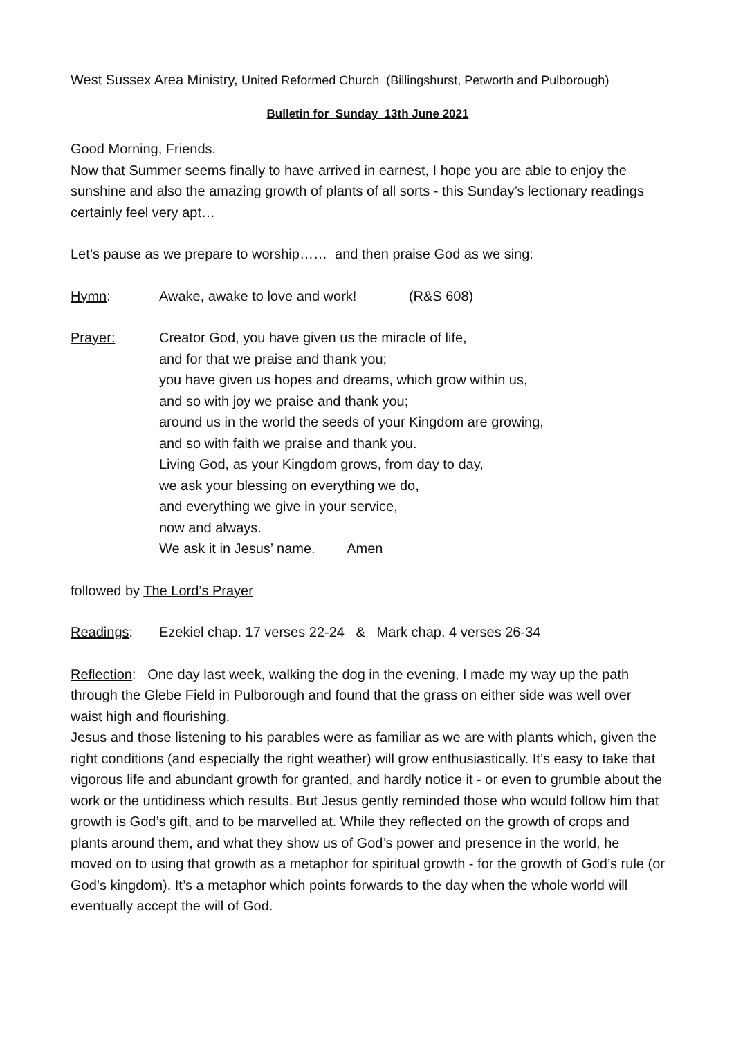West Sussex Area Ministry, United Reformed Church (Billingshurst, Petworth and Pulborough)
Bulletin for Sunday 13th June 2021
Good Morning, Friends.
Now that Summer seems finally to have arrived in earnest, I hope you are able to enjoy the sunshine and also the amazing growth of plants of all sorts - this Sunday’s lectionary readings certainly feel very apt…
Let’s pause as we prepare to worship…… and then praise God as we sing:
Hymn: Awake, awake to love and work! (R&S 608)
Prayer: Creator God, you have given us the miracle of life,
and for that we praise and thank you;
you have given us hopes and dreams, which grow within us,
and so with joy we praise and thank you;
around us in the world the seeds of your Kingdom are growing,
and so with faith we praise and thank you.
Living God, as your Kingdom grows, from day to day,
we ask your blessing on everything we do,
and everything we give in your service,
now and always.
We ask it in Jesus’ name. Amen
followed by The Lord’s Prayer
Readings: Ezekiel chap. 17 verses 22-24 & Mark chap. 4 verses 26-34
Reflection: One day last week, walking the dog in the evening, I made my way up the path through the Glebe Field in Pulborough and found that the grass on either side was well over waist high and flourishing.
Jesus and those listening to his parables were as familiar as we are with plants which, given the right conditions (and especially the right weather) will grow enthusiastically. It’s easy to take that vigorous life and abundant growth for granted, and hardly notice it - or even to grumble about the work or the untidiness which results. But Jesus gently reminded those who would follow him that growth is God’s gift, and to be marvelled at. While they reflected on the growth of crops and plants around them, and what they show us of God’s power and presence in the world, he moved on to using that growth as a metaphor for spiritual growth - for the growth of God’s rule (or God’s kingdom). It’s a metaphor which points forwards to the day when the whole world will eventually accept the will of God.